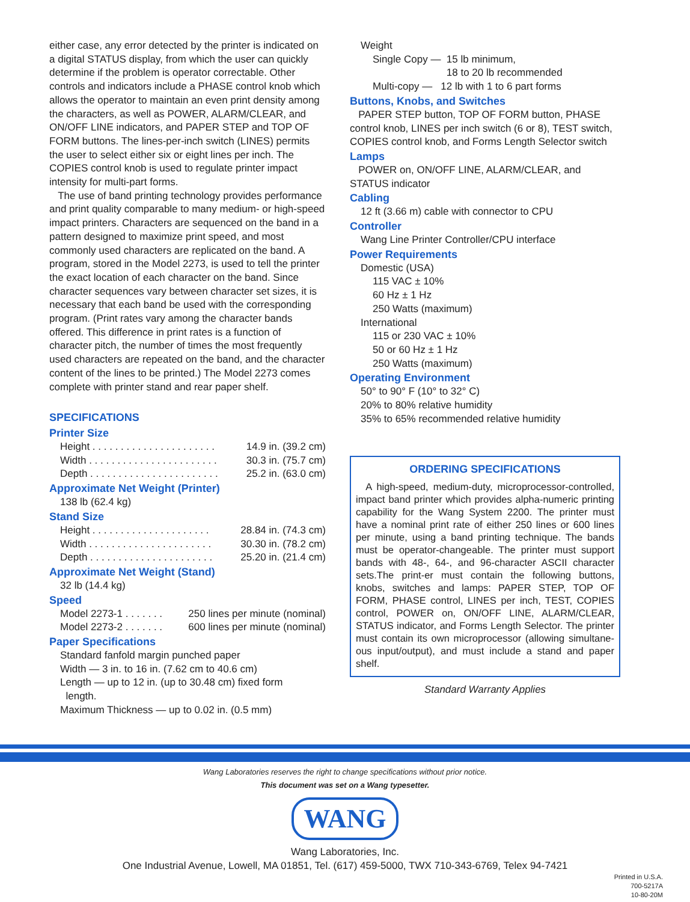either case, any error detected by the printer is indicated on a digital STATUS display, from which the user can quickly determine if the problem is operator correctable. Other controls and indicators include a PHASE control knob which allows the operator to maintain an even print density among the characters, as well as POWER, ALARM/CLEAR, and ON/OFF LINE indicators, and PAPER STEP and TOP OF FORM buttons. The lines-per-inch switch (LINES) permits the user to select either six or eight lines per inch. The COPIES control knob is used to regulate printer impact intensity for multi-part forms.
The use of band printing technology provides performance and print quality comparable to many medium- or high-speed impact printers. Characters are sequenced on the band in a pattern designed to maximize print speed, and most commonly used characters are replicated on the band. A program, stored in the Model 2273, is used to tell the printer the exact location of each character on the band. Since character sequences vary between character set sizes, it is necessary that each band be used with the corresponding program. (Print rates vary among the character bands offered. This difference in print rates is a function of character pitch, the number of times the most frequently used characters are repeated on the band, and the character content of the lines to be printed.) The Model 2273 comes complete with printer stand and rear paper shelf.
SPECIFICATIONS
Printer Size
Height . . . . . . . . . . . . . . . . . . . . . . 14.9 in. (39.2 cm)
Width . . . . . . . . . . . . . . . . . . . . . . . 30.3 in. (75.7 cm)
Depth . . . . . . . . . . . . . . . . . . . . . . . 25.2 in. (63.0 cm)
Approximate Net Weight (Printer)
138 lb (62.4 kg)
Stand Size
Height . . . . . . . . . . . . . . . . . . . . . 28.84 in. (74.3 cm)
Width . . . . . . . . . . . . . . . . . . . . . . 30.30 in. (78.2 cm)
Depth . . . . . . . . . . . . . . . . . . . . . . 25.20 in. (21.4 cm)
Approximate Net Weight (Stand)
32 lb (14.4 kg)
Speed
Model 2273-1 . . . . . . . 250 lines per minute (nominal)
Model 2273-2 . . . . . . . 600 lines per minute (nominal)
Paper Specifications
Standard fanfold margin punched paper
Width — 3 in. to 16 in. (7.62 cm to 40.6 cm)
Length — up to 12 in. (up to 30.48 cm) fixed form
length.
Maximum Thickness — up to 0.02 in. (0.5 mm)
Weight
Single Copy — 15 lb minimum,
18 to 20 lb recommended
Multi-copy — 12 lb with 1 to 6 part forms
Buttons, Knobs, and Switches
PAPER STEP button, TOP OF FORM button, PHASE control knob, LINES per inch switch (6 or 8), TEST switch, COPIES control knob, and Forms Length Selector switch
Lamps
POWER on, ON/OFF LINE, ALARM/CLEAR, and STATUS indicator
Cabling
12 ft (3.66 m) cable with connector to CPU
Controller
Wang Line Printer Controller/CPU interface
Power Requirements
Domestic (USA)
115 VAC ± 10%
60 Hz ± 1 Hz
250 Watts (maximum)
International
115 or 230 VAC ± 10%
50 or 60 Hz ± 1 Hz
250 Watts (maximum)
Operating Environment
50° to 90° F (10° to 32° C)
20% to 80% relative humidity
35% to 65% recommended relative humidity
ORDERING SPECIFICATIONS
A high-speed, medium-duty, microprocessor-controlled, impact band printer which provides alpha-numeric printing capability for the Wang System 2200. The printer must have a nominal print rate of either 250 lines or 600 lines per minute, using a band printing technique. The bands must be operator-changeable. The printer must support bands with 48-, 64-, and 96-character ASCII character sets.The print-er must contain the following buttons, knobs, switches and lamps: PAPER STEP, TOP OF FORM, PHASE control, LINES per inch, TEST, COPIES control, POWER on, ON/OFF LINE, ALARM/CLEAR, STATUS indicator, and Forms Length Selector. The printer must contain its own microprocessor (allowing simultane-ous input/output), and must include a stand and paper shelf.
Standard Warranty Applies
Wang Laboratories reserves the right to change specifications without prior notice.
This document was set on a Wang typesetter.
WANG
Wang Laboratories, Inc.
One Industrial Avenue, Lowell, MA 01851, Tel. (617) 459-5000, TWX 710-343-6769, Telex 94-7421
Printed in U.S.A.
700-5217A
10-80-20M